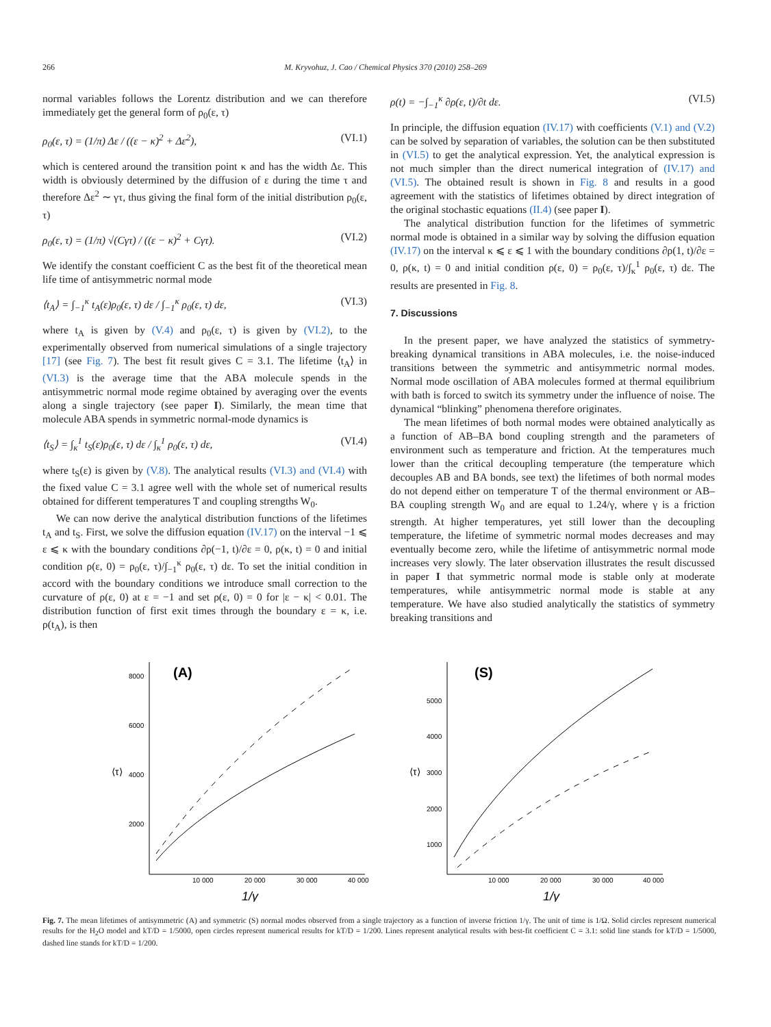266 M. Kryvohuz, J. Cao / Chemical Physics 370 (2010) 258–269
normal variables follows the Lorentz distribution and we can therefore immediately get the general form of ρ<sub>0</sub>(ε, τ)
ρ<sub>0</sub>(ε, τ) = (1/π) Δε / ((ε − κ)<sup>2</sup> + Δε<sup>2</sup>), (VI.1)
which is centered around the transition point κ and has the width Δε. This width is obviously determined by the diffusion of ε during the time τ and therefore Δε<sup>2</sup> ∼ γτ, thus giving the final form of the initial distribution ρ<sub>0</sub>(ε, τ)
ρ<sub>0</sub>(ε, τ) = (1/π) √(Cγτ) / ((ε − κ)<sup>2</sup> + Cγτ). (VI.2)
We identify the constant coefficient C as the best fit of the theoretical mean life time of antisymmetric normal mode
⟨t<sub>A</sub>⟩ = ∫<sub>−1</sub><sup>κ</sup> t<sub>A</sub>(ε)ρ<sub>0</sub>(ε, τ) dε / ∫<sub>−1</sub><sup>κ</sup> ρ<sub>0</sub>(ε, τ) dε, (VI.3)
where t<sub>A</sub> is given by (V.4) and ρ<sub>0</sub>(ε, τ) is given by (VI.2), to the experimentally observed from numerical simulations of a single trajectory [17] (see Fig. 7). The best fit result gives C = 3.1. The lifetime ⟨t<sub>A</sub>⟩ in (VI.3) is the average time that the ABA molecule spends in the antisymmetric normal mode regime obtained by averaging over the events along a single trajectory (see paper I). Similarly, the mean time that molecule ABA spends in symmetric normal-mode dynamics is
⟨t<sub>S</sub>⟩ = ∫<sub>κ</sub><sup>1</sup> t<sub>S</sub>(ε)ρ<sub>0</sub>(ε, τ) dε / ∫<sub>κ</sub><sup>1</sup> ρ<sub>0</sub>(ε, τ) dε, (VI.4)
where t<sub>S</sub>(ε) is given by (V.8). The analytical results (VI.3) and (VI.4) with the fixed value C = 3.1 agree well with the whole set of numerical results obtained for different temperatures T and coupling strengths W<sub>0</sub>.
We can now derive the analytical distribution functions of the lifetimes t<sub>A</sub> and t<sub>S</sub>. First, we solve the diffusion equation (IV.17) on the interval −1 ⩽ ε ⩽ κ with the boundary conditions ∂ρ(−1, t)/∂ε = 0, ρ(κ, t) = 0 and initial condition ρ(ε, 0) = ρ<sub>0</sub>(ε, τ)/∫<sub>−1</sub><sup>κ</sup> ρ<sub>0</sub>(ε, τ) dε. To set the initial condition in accord with the boundary conditions we introduce small correction to the curvature of ρ(ε, 0) at ε = −1 and set ρ(ε, 0) = 0 for |ε − κ| < 0.01. The distribution function of first exit times through the boundary ε = κ, i.e. ρ(t<sub>A</sub>), is then
ρ(t) = −∫<sub>−1</sub><sup>κ</sup> ∂ρ(ε, t)/∂t dε. (VI.5)
In principle, the diffusion equation (IV.17) with coefficients (V.1) and (V.2) can be solved by separation of variables, the solution can be then substituted in (VI.5) to get the analytical expression. Yet, the analytical expression is not much simpler than the direct numerical integration of (IV.17) and (VI.5). The obtained result is shown in Fig. 8 and results in a good agreement with the statistics of lifetimes obtained by direct integration of the original stochastic equations (II.4) (see paper I).
The analytical distribution function for the lifetimes of symmetric normal mode is obtained in a similar way by solving the diffusion equation (IV.17) on the interval κ ⩽ ε ⩽ 1 with the boundary conditions ∂ρ(1, t)/∂ε = 0, ρ(κ, t) = 0 and initial condition ρ(ε, 0) = ρ<sub>0</sub>(ε, τ)/∫<sub>κ</sub><sup>1</sup> ρ<sub>0</sub>(ε, τ) dε. The results are presented in Fig. 8.
7. Discussions
In the present paper, we have analyzed the statistics of symmetry-breaking dynamical transitions in ABA molecules, i.e. the noise-induced transitions between the symmetric and antisymmetric normal modes. Normal mode oscillation of ABA molecules formed at thermal equilibrium with bath is forced to switch its symmetry under the influence of noise. The dynamical “blinking” phenomena therefore originates.
The mean lifetimes of both normal modes were obtained analytically as a function of AB–BA bond coupling strength and the parameters of environment such as temperature and friction. At the temperatures much lower than the critical decoupling temperature (the temperature which decouples AB and BA bonds, see text) the lifetimes of both normal modes do not depend either on temperature T of the thermal environment or AB–BA coupling strength W<sub>0</sub> and are equal to 1.24/γ, where γ is a friction strength. At higher temperatures, yet still lower than the decoupling temperature, the lifetime of symmetric normal modes decreases and may eventually become zero, while the lifetime of antisymmetric normal mode increases very slowly. The later observation illustrates the result discussed in paper I that symmetric normal mode is stable only at moderate temperatures, while antisymmetric normal mode is stable at any temperature. We have also studied analytically the statistics of symmetry breaking transitions and
(A)
8000
6000
4000
2000
10 000
20 000
30 000
40 000
⟨τ⟩
1/γ
(S)
5000
4000
3000
2000
1000
10 000
20 000
30 000
40 000
⟨τ⟩
1/γ
Fig. 7. The mean lifetimes of antisymmetric (A) and symmetric (S) normal modes observed from a single trajectory as a function of inverse friction 1/γ. The unit of time is 1/Ω. Solid circles represent numerical results for the H<sub>2</sub>O model and kT/D = 1/5000, open circles represent numerical results for kT/D = 1/200. Lines represent analytical results with best-fit coefficient C = 3.1: solid line stands for kT/D = 1/5000, dashed line stands for kT/D = 1/200.